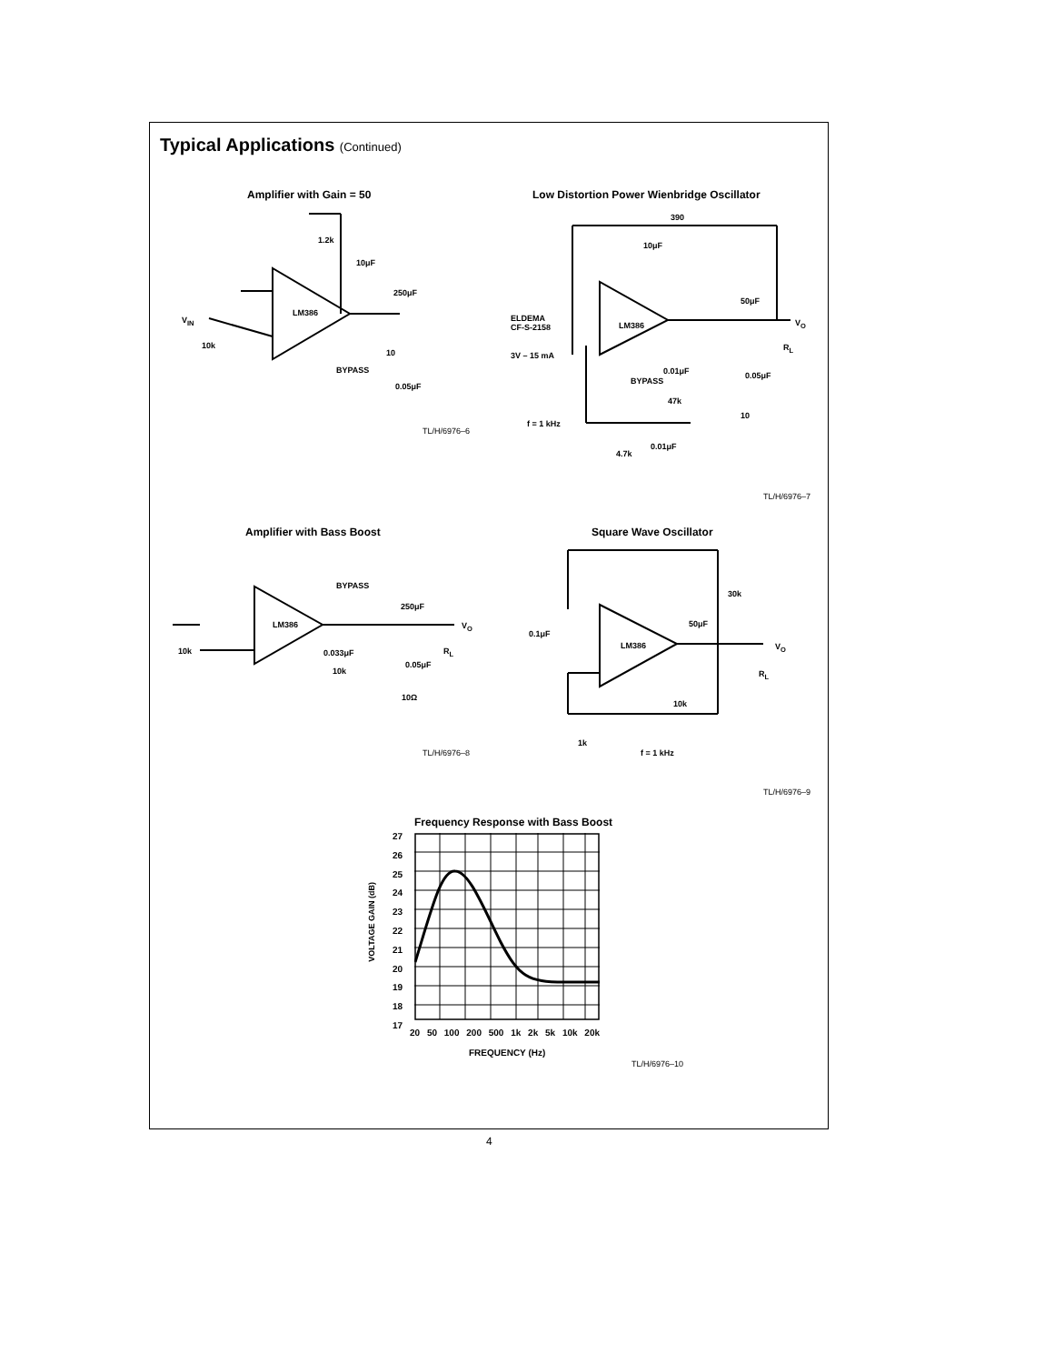Typical Applications (Continued)
Amplifier with Gain = 50
LM386
V<sub>IN</sub>
10k
1.2k
10μF
250μF
10
BYPASS
0.05μF
TL/H/6976–6
Low Distortion Power Wienbridge Oscillator
390
10μF
LM386
ELDEMA
CF-S-2158
3V – 15 mA
50μF
V<sub>O</sub>
R<sub>L</sub>
0.01μF
BYPASS
0.05μF
47k
10
f = 1 kHz
0.01μF
4.7k
TL/H/6976–7
Amplifier with Bass Boost
LM386
BYPASS
250μF
V<sub>O</sub>
10k R<sub>L</sub>
0.033μF
0.05μF
10k
10Ω
TL/H/6976–8
Square Wave Oscillator
30k
50μF
0.1μF
LM386 V<sub>O</sub>
R<sub>L</sub>
10k
1k
f = 1 kHz
TL/H/6976–9
Frequency Response with Bass Boost
VOLTAGE GAIN (dB)
27
26
25
24
23
22
21
20
19
18
17
20 50 100 200 500 1k 2k 5k 10k 20k
FREQUENCY (Hz)
TL/H/6976–10
4